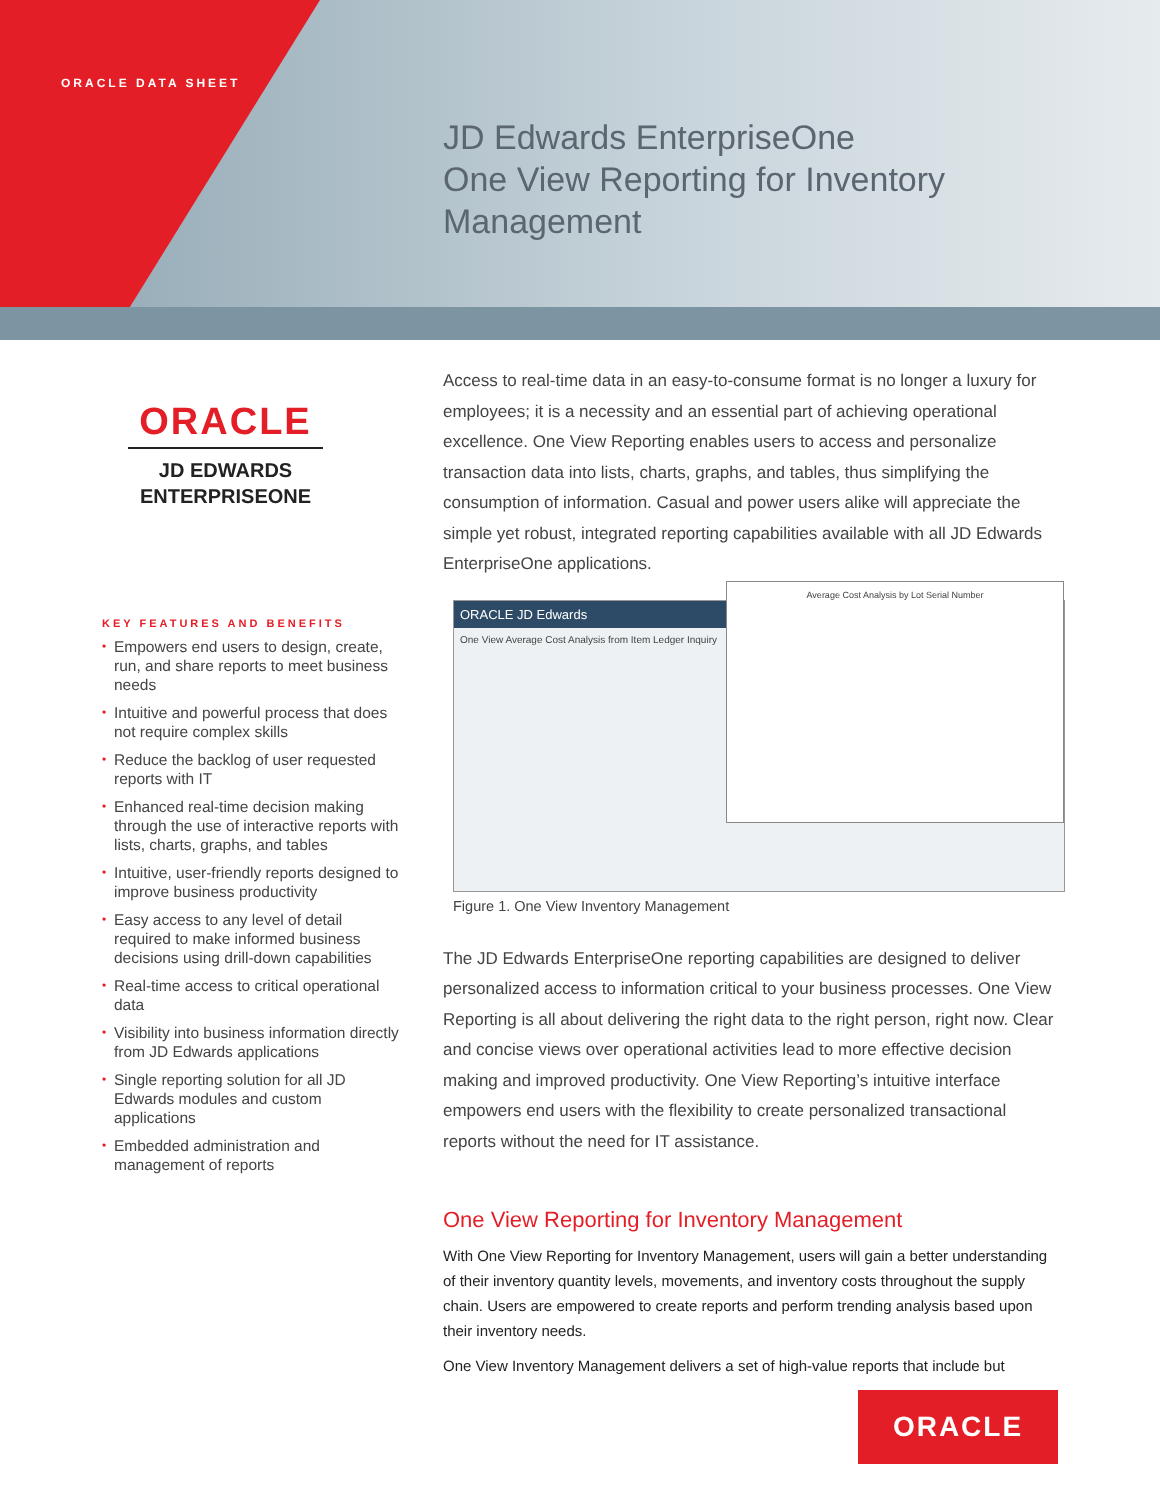ORACLE DATA SHEET
JD Edwards EnterpriseOne
One View Reporting for Inventory
Management
ORACLE
JD EDWARDS
ENTERPRISEONE
KEY FEATURES AND BENEFITS
• Empowers end users to design, create, run, and share reports to meet business needs
• Intuitive and powerful process that does not require complex skills
• Reduce the backlog of user requested reports with IT
• Enhanced real-time decision making through the use of interactive reports with lists, charts, graphs, and tables
• Intuitive, user-friendly reports designed to improve business productivity
• Easy access to any level of detail required to make informed business decisions using drill-down capabilities
• Real-time access to critical operational data
• Visibility into business information directly from JD Edwards applications
• Single reporting solution for all JD Edwards modules and custom applications
• Embedded administration and management of reports
Access to real-time data in an easy-to-consume format is no longer a luxury for employees; it is a necessity and an essential part of achieving operational excellence. One View Reporting enables users to access and personalize transaction data into lists, charts, graphs, and tables, thus simplifying the consumption of information. Casual and power users alike will appreciate the simple yet robust, integrated reporting capabilities available with all JD Edwards EnterpriseOne applications.
ORACLE JD Edwards
One View Average Cost Analysis from Item Ledger Inquiry
Average Cost Analysis by Lot Serial Number
Figure 1. One View Inventory Management
The JD Edwards EnterpriseOne reporting capabilities are designed to deliver personalized access to information critical to your business processes. One View Reporting is all about delivering the right data to the right person, right now. Clear and concise views over operational activities lead to more effective decision making and improved productivity. One View Reporting’s intuitive interface empowers end users with the flexibility to create personalized transactional reports without the need for IT assistance.
One View Reporting for Inventory Management
With One View Reporting for Inventory Management, users will gain a better understanding of their inventory quantity levels, movements, and inventory costs throughout the supply chain. Users are empowered to create reports and perform trending analysis based upon their inventory needs.
One View Inventory Management delivers a set of high-value reports that include but
ORACLE